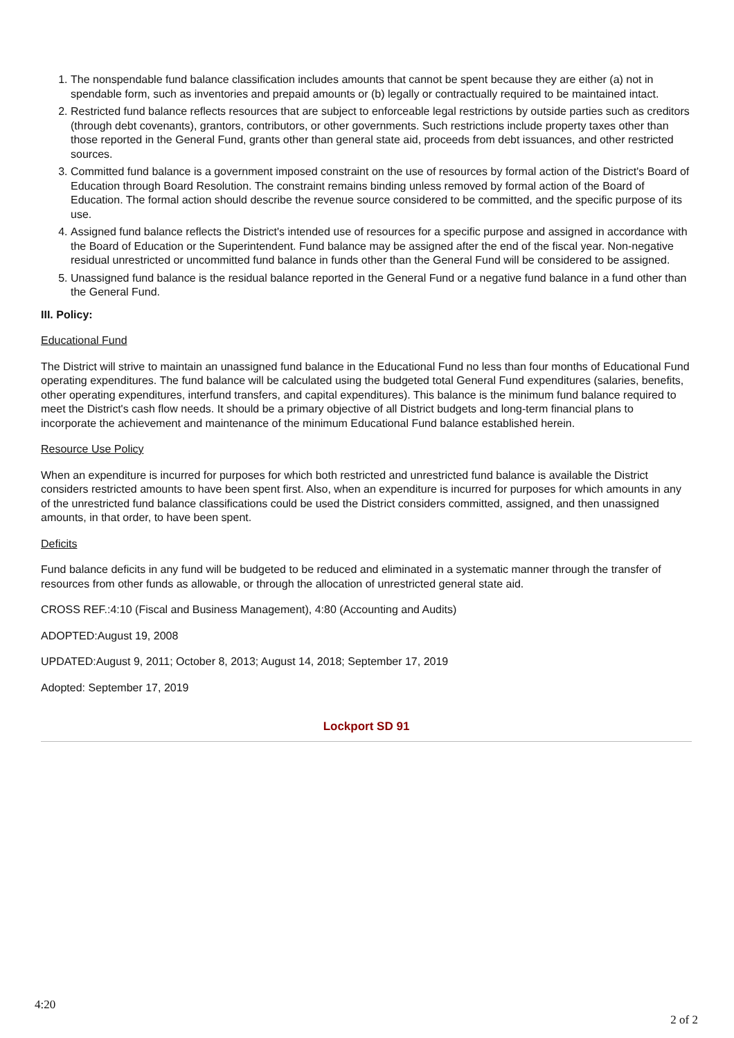1. The nonspendable fund balance classification includes amounts that cannot be spent because they are either (a) not in spendable form, such as inventories and prepaid amounts or (b) legally or contractually required to be maintained intact.
2. Restricted fund balance reflects resources that are subject to enforceable legal restrictions by outside parties such as creditors (through debt covenants), grantors, contributors, or other governments. Such restrictions include property taxes other than those reported in the General Fund, grants other than general state aid, proceeds from debt issuances, and other restricted sources.
3. Committed fund balance is a government imposed constraint on the use of resources by formal action of the District's Board of Education through Board Resolution. The constraint remains binding unless removed by formal action of the Board of Education. The formal action should describe the revenue source considered to be committed, and the specific purpose of its use.
4. Assigned fund balance reflects the District's intended use of resources for a specific purpose and assigned in accordance with the Board of Education or the Superintendent. Fund balance may be assigned after the end of the fiscal year. Non-negative residual unrestricted or uncommitted fund balance in funds other than the General Fund will be considered to be assigned.
5. Unassigned fund balance is the residual balance reported in the General Fund or a negative fund balance in a fund other than the General Fund.
III. Policy:
Educational Fund
The District will strive to maintain an unassigned fund balance in the Educational Fund no less than four months of Educational Fund operating expenditures. The fund balance will be calculated using the budgeted total General Fund expenditures (salaries, benefits, other operating expenditures, interfund transfers, and capital expenditures). This balance is the minimum fund balance required to meet the District's cash flow needs. It should be a primary objective of all District budgets and long-term financial plans to incorporate the achievement and maintenance of the minimum Educational Fund balance established herein.
Resource Use Policy
When an expenditure is incurred for purposes for which both restricted and unrestricted fund balance is available the District considers restricted amounts to have been spent first. Also, when an expenditure is incurred for purposes for which amounts in any of the unrestricted fund balance classifications could be used the District considers committed, assigned, and then unassigned amounts, in that order, to have been spent.
Deficits
Fund balance deficits in any fund will be budgeted to be reduced and eliminated in a systematic manner through the transfer of resources from other funds as allowable, or through the allocation of unrestricted general state aid.
CROSS REF.:4:10 (Fiscal and Business Management), 4:80 (Accounting and Audits)
ADOPTED:August 19, 2008
UPDATED:August 9, 2011; October 8, 2013; August 14, 2018; September 17, 2019
Adopted: September 17, 2019
Lockport SD 91
4:20
2 of 2